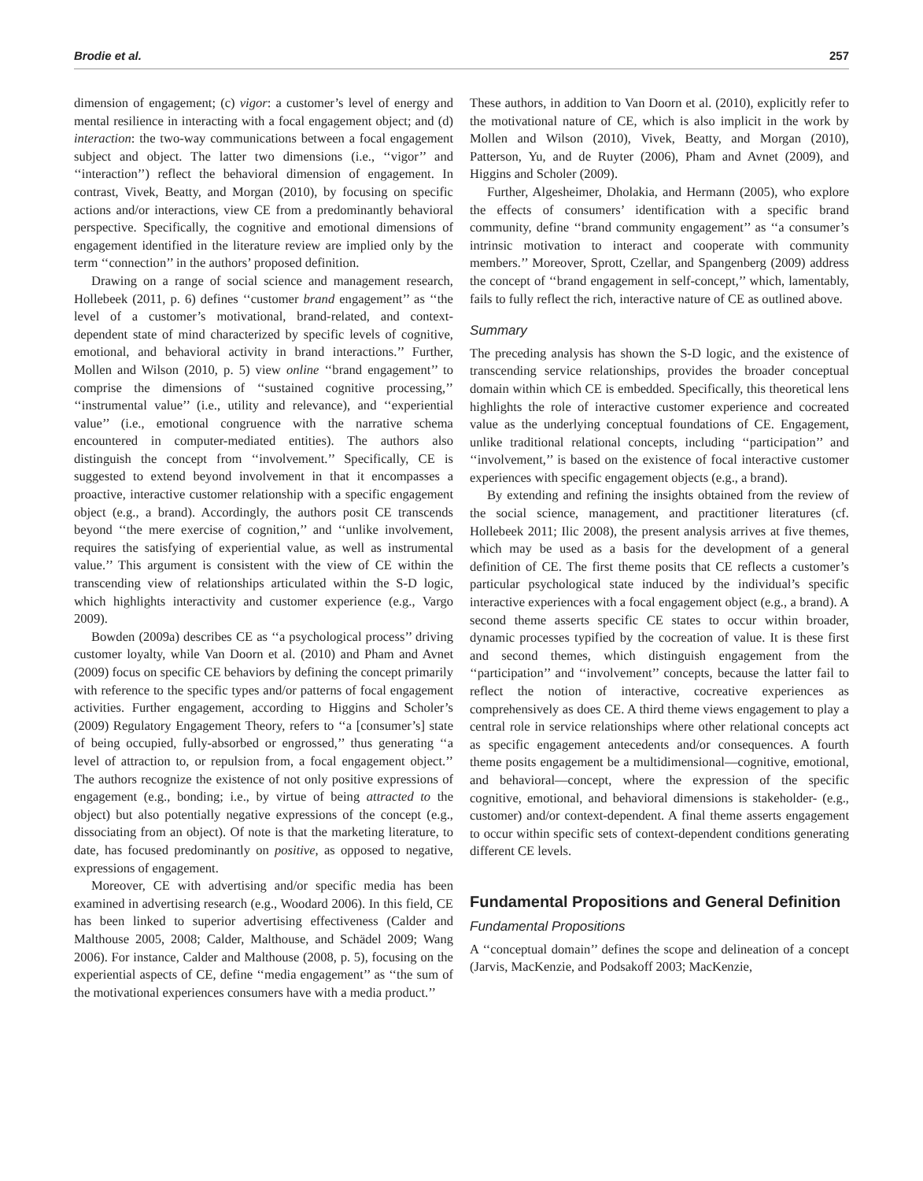Brodie et al. 257
dimension of engagement; (c) vigor: a customer’s level of energy and mental resilience in interacting with a focal engagement object; and (d) interaction: the two-way communications between a focal engagement subject and object. The latter two dimensions (i.e., ‘‘vigor’’ and ‘‘interaction’’) reflect the behavioral dimension of engagement. In contrast, Vivek, Beatty, and Morgan (2010), by focusing on specific actions and/or interactions, view CE from a predominantly behavioral perspective. Specifically, the cognitive and emotional dimensions of engagement identified in the literature review are implied only by the term ‘‘connection’’ in the authors’ proposed definition.
Drawing on a range of social science and management research, Hollebeek (2011, p. 6) defines ‘‘customer brand engagement’’ as ‘‘the level of a customer’s motivational, brand-related, and context-dependent state of mind characterized by specific levels of cognitive, emotional, and behavioral activity in brand interactions.’’ Further, Mollen and Wilson (2010, p. 5) view online ‘‘brand engagement’’ to comprise the dimensions of ‘‘sustained cognitive processing,’’ ‘‘instrumental value’’ (i.e., utility and relevance), and ‘‘experiential value’’ (i.e., emotional congruence with the narrative schema encountered in computer-mediated entities). The authors also distinguish the concept from ‘‘involvement.’’ Specifically, CE is suggested to extend beyond involvement in that it encompasses a proactive, interactive customer relationship with a specific engagement object (e.g., a brand). Accordingly, the authors posit CE transcends beyond ‘‘the mere exercise of cognition,’’ and ‘‘unlike involvement, requires the satisfying of experiential value, as well as instrumental value.’’ This argument is consistent with the view of CE within the transcending view of relationships articulated within the S-D logic, which highlights interactivity and customer experience (e.g., Vargo 2009).
Bowden (2009a) describes CE as ‘‘a psychological process’’ driving customer loyalty, while Van Doorn et al. (2010) and Pham and Avnet (2009) focus on specific CE behaviors by defining the concept primarily with reference to the specific types and/or patterns of focal engagement activities. Further engagement, according to Higgins and Scholer’s (2009) Regulatory Engagement Theory, refers to ‘‘a [consumer’s] state of being occupied, fully-absorbed or engrossed,’’ thus generating ‘‘a level of attraction to, or repulsion from, a focal engagement object.’’ The authors recognize the existence of not only positive expressions of engagement (e.g., bonding; i.e., by virtue of being attracted to the object) but also potentially negative expressions of the concept (e.g., dissociating from an object). Of note is that the marketing literature, to date, has focused predominantly on positive, as opposed to negative, expressions of engagement.
Moreover, CE with advertising and/or specific media has been examined in advertising research (e.g., Woodard 2006). In this field, CE has been linked to superior advertising effectiveness (Calder and Malthouse 2005, 2008; Calder, Malthouse, and Schädel 2009; Wang 2006). For instance, Calder and Malthouse (2008, p. 5), focusing on the experiential aspects of CE, define ‘‘media engagement’’ as ‘‘the sum of the motivational experiences consumers have with a media product.’’
These authors, in addition to Van Doorn et al. (2010), explicitly refer to the motivational nature of CE, which is also implicit in the work by Mollen and Wilson (2010), Vivek, Beatty, and Morgan (2010), Patterson, Yu, and de Ruyter (2006), Pham and Avnet (2009), and Higgins and Scholer (2009).
Further, Algesheimer, Dholakia, and Hermann (2005), who explore the effects of consumers’ identification with a specific brand community, define ‘‘brand community engagement’’ as ‘‘a consumer’s intrinsic motivation to interact and cooperate with community members.’’ Moreover, Sprott, Czellar, and Spangenberg (2009) address the concept of ‘‘brand engagement in self-concept,’’ which, lamentably, fails to fully reflect the rich, interactive nature of CE as outlined above.
Summary
The preceding analysis has shown the S-D logic, and the existence of transcending service relationships, provides the broader conceptual domain within which CE is embedded. Specifically, this theoretical lens highlights the role of interactive customer experience and cocreated value as the underlying conceptual foundations of CE. Engagement, unlike traditional relational concepts, including ‘‘participation’’ and ‘‘involvement,’’ is based on the existence of focal interactive customer experiences with specific engagement objects (e.g., a brand).
By extending and refining the insights obtained from the review of the social science, management, and practitioner literatures (cf. Hollebeek 2011; Ilic 2008), the present analysis arrives at five themes, which may be used as a basis for the development of a general definition of CE. The first theme posits that CE reflects a customer’s particular psychological state induced by the individual’s specific interactive experiences with a focal engagement object (e.g., a brand). A second theme asserts specific CE states to occur within broader, dynamic processes typified by the cocreation of value. It is these first and second themes, which distinguish engagement from the ‘‘participation’’ and ‘‘involvement’’ concepts, because the latter fail to reflect the notion of interactive, cocreative experiences as comprehensively as does CE. A third theme views engagement to play a central role in service relationships where other relational concepts act as specific engagement antecedents and/or consequences. A fourth theme posits engagement be a multidimensional—cognitive, emotional, and behavioral—concept, where the expression of the specific cognitive, emotional, and behavioral dimensions is stakeholder- (e.g., customer) and/or context-dependent. A final theme asserts engagement to occur within specific sets of context-dependent conditions generating different CE levels.
Fundamental Propositions and General Definition
Fundamental Propositions
A ‘‘conceptual domain’’ defines the scope and delineation of a concept (Jarvis, MacKenzie, and Podsakoff 2003; MacKenzie,